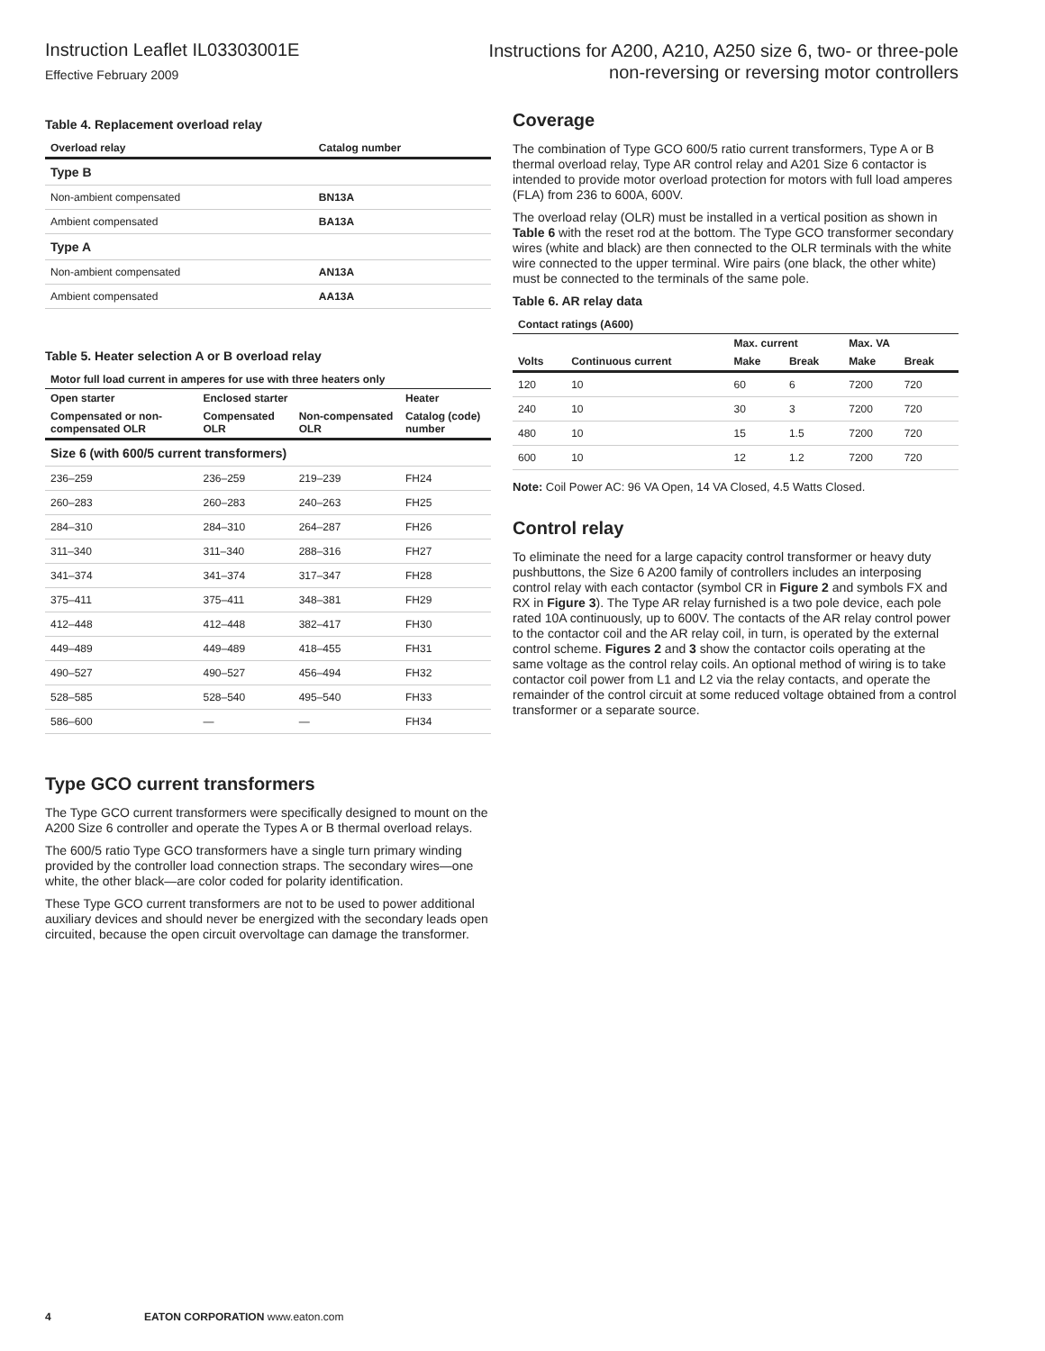Instruction Leaflet IL03303001E
Effective February 2009
Instructions for A200, A210, A250 size 6, two- or three-pole
non-reversing or reversing motor controllers
Table 4. Replacement overload relay
| Overload relay | Catalog number |
| --- | --- |
| Type B | |
| Non-ambient compensated | BN13A |
| Ambient compensated | BA13A |
| Type A | |
| Non-ambient compensated | AN13A |
| Ambient compensated | AA13A |
Table 5. Heater selection A or B overload relay
| Motor full load current in amperes for use with three heaters only | | | |
| --- | --- | --- | --- |
| Open starter | Enclosed starter | | Heater |
| Compensated or non-compensated OLR | Compensated OLR | Non-compensated OLR | Catalog (code) number |
| Size 6 (with 600/5 current transformers) | | | |
| 236–259 | 236–259 | 219–239 | FH24 |
| 260–283 | 260–283 | 240–263 | FH25 |
| 284–310 | 284–310 | 264–287 | FH26 |
| 311–340 | 311–340 | 288–316 | FH27 |
| 341–374 | 341–374 | 317–347 | FH28 |
| 375–411 | 375–411 | 348–381 | FH29 |
| 412–448 | 412–448 | 382–417 | FH30 |
| 449–489 | 449–489 | 418–455 | FH31 |
| 490–527 | 490–527 | 456–494 | FH32 |
| 528–585 | 528–540 | 495–540 | FH33 |
| 586–600 | — | — | FH34 |
Type GCO current transformers
The Type GCO current transformers were specifically designed to mount on the A200 Size 6 controller and operate the Types A or B thermal overload relays.
The 600/5 ratio Type GCO transformers have a single turn primary winding provided by the controller load connection straps. The secondary wires—one white, the other black—are color coded for polarity identification.
These Type GCO current transformers are not to be used to power additional auxiliary devices and should never be energized with the secondary leads open circuited, because the open circuit overvoltage can damage the transformer.
Coverage
The combination of Type GCO 600/5 ratio current transformers, Type A or B thermal overload relay, Type AR control relay and A201 Size 6 contactor is intended to provide motor overload protection for motors with full load amperes (FLA) from 236 to 600A, 600V.
The overload relay (OLR) must be installed in a vertical position as shown in Table 6 with the reset rod at the bottom. The Type GCO transformer secondary wires (white and black) are then connected to the OLR terminals with the white wire connected to the upper terminal. Wire pairs (one black, the other white) must be connected to the terminals of the same pole.
Table 6. AR relay data
| Contact ratings (A600) | | | | | |
| --- | --- | --- | --- | --- | --- |
| | Continuous current | Max. current | | Max. VA | |
| Volts | | Make | Break | Make | Break |
| 120 | 10 | 60 | 6 | 7200 | 720 |
| 240 | 10 | 30 | 3 | 7200 | 720 |
| 480 | 10 | 15 | 1.5 | 7200 | 720 |
| 600 | 10 | 12 | 1.2 | 7200 | 720 |
Note: Coil Power AC: 96 VA Open, 14 VA Closed, 4.5 Watts Closed.
Control relay
To eliminate the need for a large capacity control transformer or heavy duty pushbuttons, the Size 6 A200 family of controllers includes an interposing control relay with each contactor (symbol CR in Figure 2 and symbols FX and RX in Figure 3). The Type AR relay furnished is a two pole device, each pole rated 10A continuously, up to 600V. The contacts of the AR relay control power to the contactor coil and the AR relay coil, in turn, is operated by the external control scheme. Figures 2 and 3 show the contactor coils operating at the same voltage as the control relay coils. An optional method of wiring is to take contactor coil power from L1 and L2 via the relay contacts, and operate the remainder of the control circuit at some reduced voltage obtained from a control transformer or a separate source.
4 EATON CORPORATION www.eaton.com